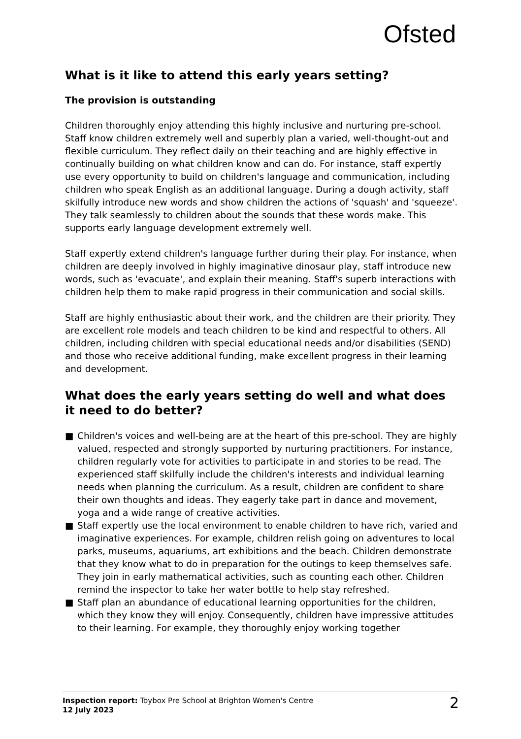Ofsted
What is it like to attend this early years setting?
The provision is outstanding
Children thoroughly enjoy attending this highly inclusive and nurturing pre-school. Staff know children extremely well and superbly plan a varied, well-thought-out and flexible curriculum. They reflect daily on their teaching and are highly effective in continually building on what children know and can do. For instance, staff expertly use every opportunity to build on children's language and communication, including children who speak English as an additional language. During a dough activity, staff skilfully introduce new words and show children the actions of 'squash' and 'squeeze'. They talk seamlessly to children about the sounds that these words make. This supports early language development extremely well.
Staff expertly extend children's language further during their play. For instance, when children are deeply involved in highly imaginative dinosaur play, staff introduce new words, such as 'evacuate', and explain their meaning. Staff's superb interactions with children help them to make rapid progress in their communication and social skills.
Staff are highly enthusiastic about their work, and the children are their priority. They are excellent role models and teach children to be kind and respectful to others. All children, including children with special educational needs and/or disabilities (SEND) and those who receive additional funding, make excellent progress in their learning and development.
What does the early years setting do well and what does it need to do better?
■ Children's voices and well-being are at the heart of this pre-school. They are highly valued, respected and strongly supported by nurturing practitioners. For instance, children regularly vote for activities to participate in and stories to be read. The experienced staff skilfully include the children's interests and individual learning needs when planning the curriculum. As a result, children are confident to share their own thoughts and ideas. They eagerly take part in dance and movement, yoga and a wide range of creative activities.
■ Staff expertly use the local environment to enable children to have rich, varied and imaginative experiences. For example, children relish going on adventures to local parks, museums, aquariums, art exhibitions and the beach. Children demonstrate that they know what to do in preparation for the outings to keep themselves safe. They join in early mathematical activities, such as counting each other. Children remind the inspector to take her water bottle to help stay refreshed.
■ Staff plan an abundance of educational learning opportunities for the children, which they know they will enjoy. Consequently, children have impressive attitudes to their learning. For example, they thoroughly enjoy working together
Inspection report: Toybox Pre School at Brighton Women's Centre
12 July 2023
2